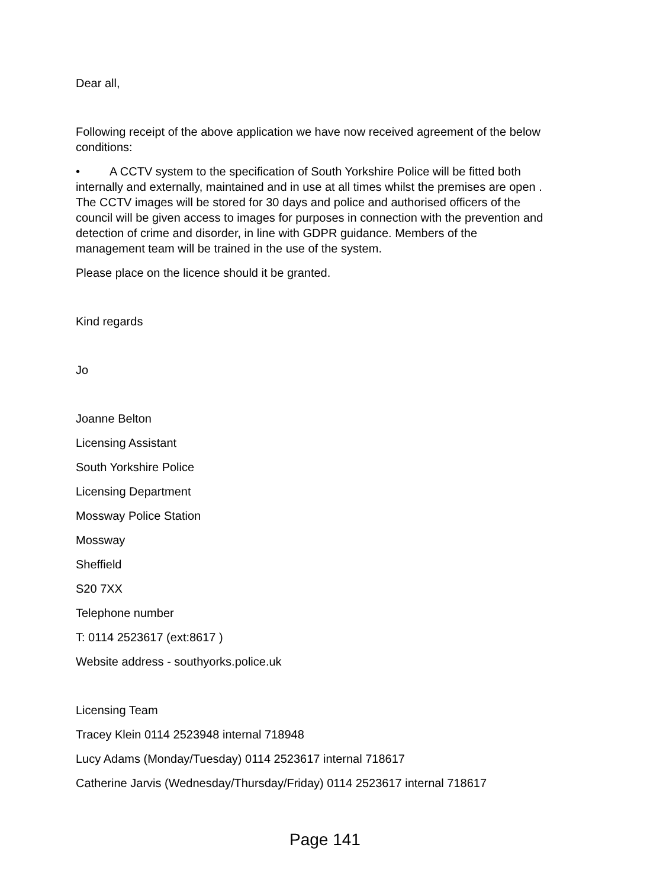Dear all,
Following receipt of the above application we have now received agreement of the below conditions:
• A CCTV system to the specification of South Yorkshire Police will be fitted both internally and externally, maintained and in use at all times whilst the premises are open . The CCTV images will be stored for 30 days and police and authorised officers of the council will be given access to images for purposes in connection with the prevention and detection of crime and disorder, in line with GDPR guidance. Members of the management team will be trained in the use of the system.
Please place on the licence should it be granted.
Kind regards
Jo
Joanne Belton
Licensing Assistant
South Yorkshire Police
Licensing Department
Mossway Police Station
Mossway
Sheffield
S20 7XX
Telephone number
T: 0114 2523617 (ext:8617 )
Website address - southyorks.police.uk
Licensing Team
Tracey Klein 0114 2523948 internal 718948
Lucy Adams (Monday/Tuesday) 0114 2523617 internal 718617
Catherine Jarvis (Wednesday/Thursday/Friday) 0114 2523617 internal 718617
Page 141